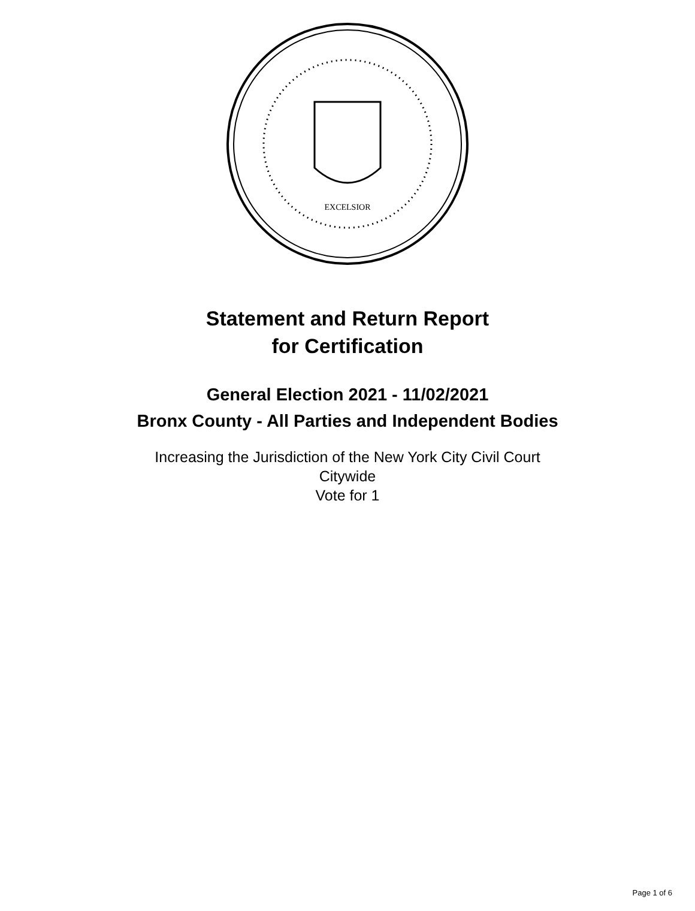EXCELSIOR
Statement and Return Report
for Certification
General Election 2021 - 11/02/2021
Bronx County - All Parties and Independent Bodies
Increasing the Jurisdiction of the New York City Civil Court
Citywide
Vote for 1
Page 1 of 6